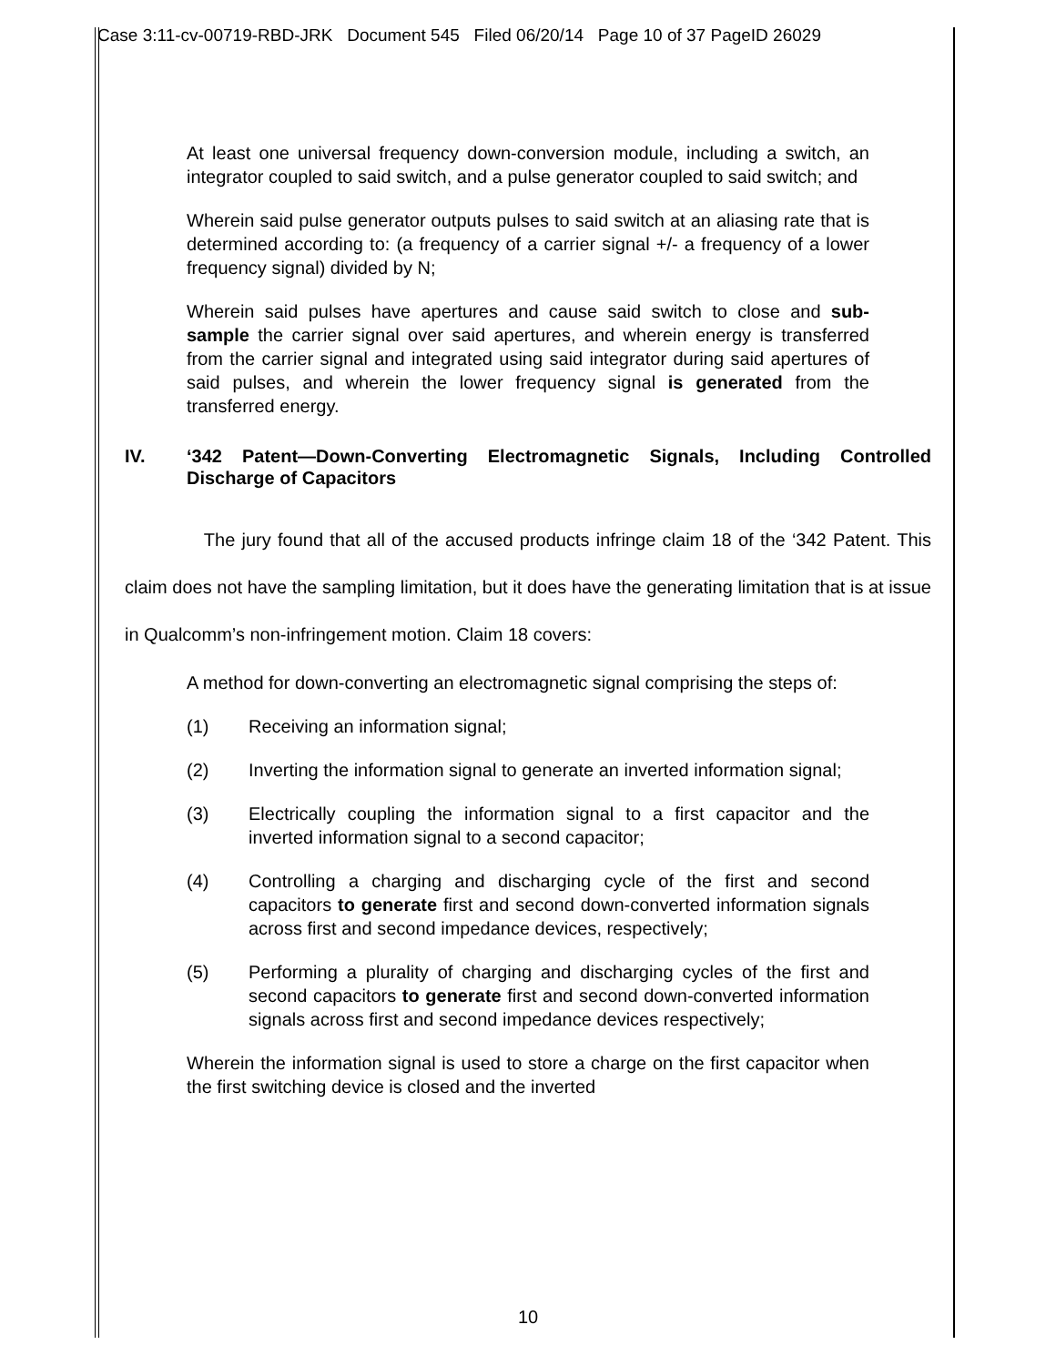Case 3:11-cv-00719-RBD-JRK Document 545 Filed 06/20/14 Page 10 of 37 PageID 26029
At least one universal frequency down-conversion module, including a switch, an integrator coupled to said switch, and a pulse generator coupled to said switch; and
Wherein said pulse generator outputs pulses to said switch at an aliasing rate that is determined according to: (a frequency of a carrier signal +/- a frequency of a lower frequency signal) divided by N;
Wherein said pulses have apertures and cause said switch to close and sub-sample the carrier signal over said apertures, and wherein energy is transferred from the carrier signal and integrated using said integrator during said apertures of said pulses, and wherein the lower frequency signal is generated from the transferred energy.
IV. ‘342 Patent—Down-Converting Electromagnetic Signals, Including Controlled Discharge of Capacitors
The jury found that all of the accused products infringe claim 18 of the ‘342 Patent. This claim does not have the sampling limitation, but it does have the generating limitation that is at issue in Qualcomm’s non-infringement motion. Claim 18 covers:
A method for down-converting an electromagnetic signal comprising the steps of:
(1) Receiving an information signal;
(2) Inverting the information signal to generate an inverted information signal;
(3) Electrically coupling the information signal to a first capacitor and the inverted information signal to a second capacitor;
(4) Controlling a charging and discharging cycle of the first and second capacitors to generate first and second down-converted information signals across first and second impedance devices, respectively;
(5) Performing a plurality of charging and discharging cycles of the first and second capacitors to generate first and second down-converted information signals across first and second impedance devices respectively;
Wherein the information signal is used to store a charge on the first capacitor when the first switching device is closed and the inverted
10